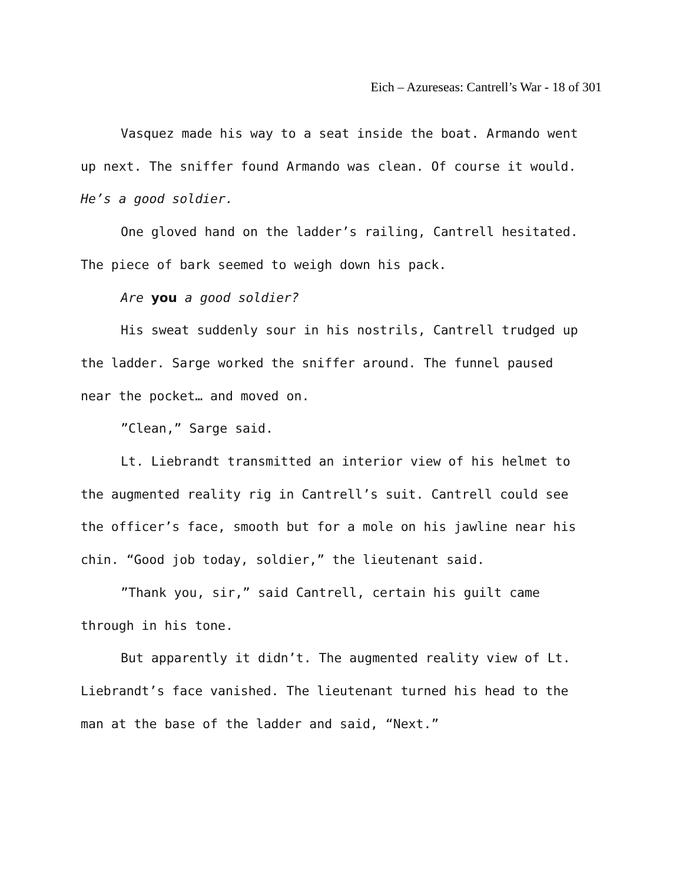Eich – Azureseas: Cantrell’s War - 18 of 301
Vasquez made his way to a seat inside the boat. Armando went up next. The sniffer found Armando was clean. Of course it would. He’s a good soldier.
One gloved hand on the ladder’s railing, Cantrell hesitated. The piece of bark seemed to weigh down his pack.
Are you a good soldier?
His sweat suddenly sour in his nostrils, Cantrell trudged up the ladder. Sarge worked the sniffer around. The funnel paused near the pocket… and moved on.
”Clean,” Sarge said.
Lt. Liebrandt transmitted an interior view of his helmet to the augmented reality rig in Cantrell’s suit. Cantrell could see the officer’s face, smooth but for a mole on his jawline near his chin. “Good job today, soldier,” the lieutenant said.
”Thank you, sir,” said Cantrell, certain his guilt came through in his tone.
But apparently it didn’t. The augmented reality view of Lt. Liebrandt’s face vanished. The lieutenant turned his head to the man at the base of the ladder and said, “Next.”